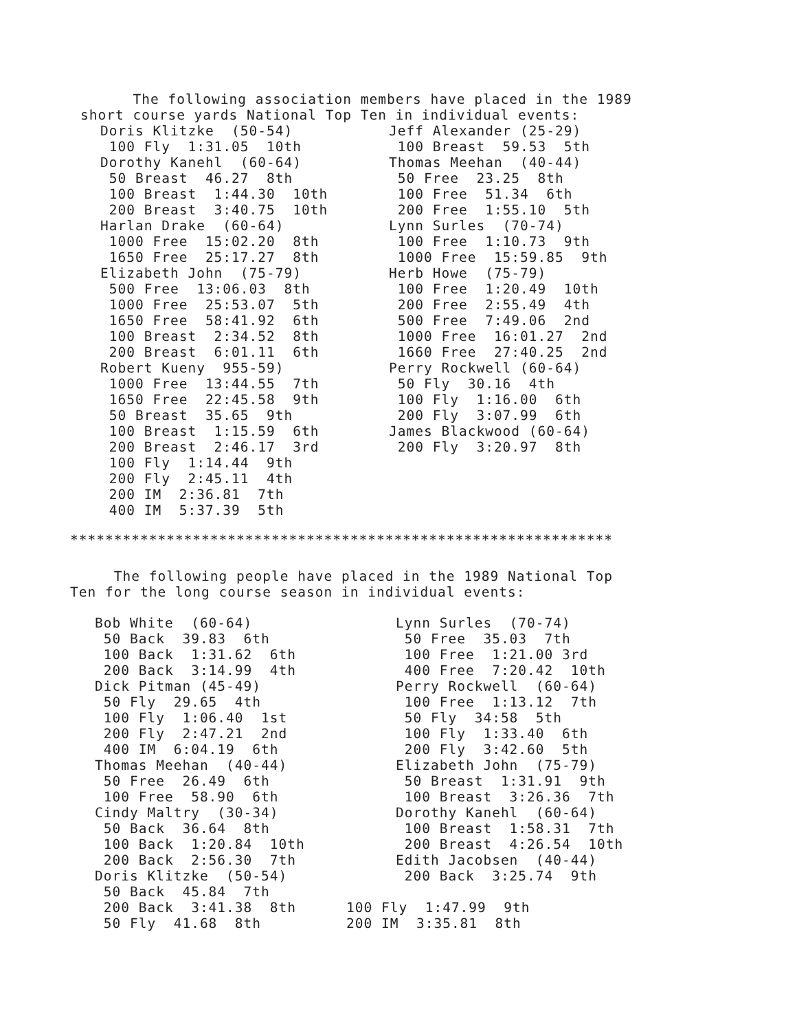The following association members have placed in the 1989
short course yards National Top Ten in individual events:
Doris Klitzke (50-54) 100 Fly 1:31.05 10th Dorothy Kanehl (60-64) 50 Breast 46.27 8th 100 Breast 1:44.30 10th 200 Breast 3:40.75 10th Harlan Drake (60-64) 1000 Free 15:02.20 8th 1650 Free 25:17.27 8th Elizabeth John (75-79) 500 Free 13:06.03 8th 1000 Free 25:53.07 5th 1650 Free 58:41.92 6th 100 Breast 2:34.52 8th 200 Breast 6:01.11 6th Robert Kueny 955-59) 1000 Free 13:44.55 7th 1650 Free 22:45.58 9th 50 Breast 35.65 9th 100 Breast 1:15.59 6th 200 Breast 2:46.17 3rd 100 Fly 1:14.44 9th 200 Fly 2:45.11 4th 200 IM 2:36.81 7th 400 IM 5:37.39 5th
Jeff Alexander (25-29) 100 Breast 59.53 5th Thomas Meehan (40-44) 50 Free 23.25 8th 100 Free 51.34 6th 200 Free 1:55.10 5th Lynn Surles (70-74) 100 Free 1:10.73 9th 1000 Free 15:59.85 9th Herb Howe (75-79) 100 Free 1:20.49 10th 200 Free 2:55.49 4th 500 Free 7:49.06 2nd 1000 Free 16:01.27 2nd 1660 Free 27:40.25 2nd Perry Rockwell (60-64) 50 Fly 30.16 4th 100 Fly 1:16.00 6th 200 Fly 3:07.99 6th James Blackwood (60-64) 200 Fly 3:20.97 8th
**************************************************************
The following people have placed in the 1989 National Top
Ten for the long course season in individual events:
Bob White (60-64) 50 Back 39.83 6th 100 Back 1:31.62 6th 200 Back 3:14.99 4th Dick Pitman (45-49) 50 Fly 29.65 4th 100 Fly 1:06.40 1st 200 Fly 2:47.21 2nd 400 IM 6:04.19 6th Thomas Meehan (40-44) 50 Free 26.49 6th 100 Free 58.90 6th Cindy Maltry (30-34) 50 Back 36.64 8th 100 Back 1:20.84 10th 200 Back 2:56.30 7th Doris Klitzke (50-54) 50 Back 45.84 7th 200 Back 3:41.38 8th 50 Fly 41.68 8th
Lynn Surles (70-74) 50 Free 35.03 7th 100 Free 1:21.00 3rd 400 Free 7:20.42 10th Perry Rockwell (60-64) 100 Free 1:13.12 7th 50 Fly 34:58 5th 100 Fly 1:33.40 6th 200 Fly 3:42.60 5th Elizabeth John (75-79) 50 Breast 1:31.91 9th 100 Breast 3:26.36 7th Dorothy Kanehl (60-64) 100 Breast 1:58.31 7th 200 Breast 4:26.54 10th Edith Jacobsen (40-44) 200 Back 3:25.74 9th 100 Fly 1:47.99 9th 200 IM 3:35.81 8th